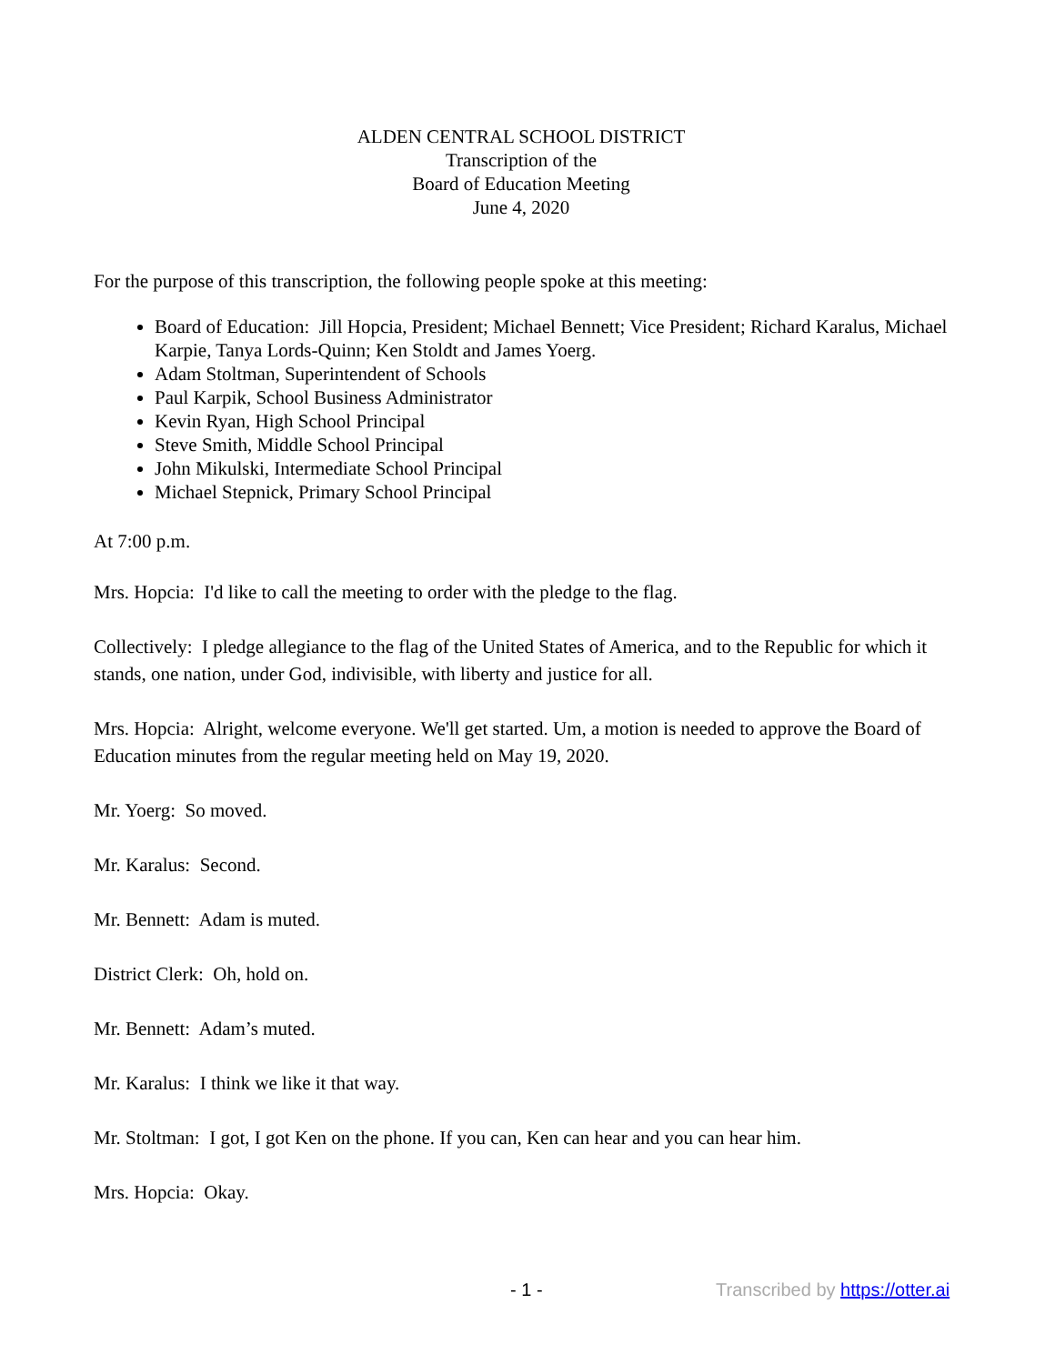ALDEN CENTRAL SCHOOL DISTRICT
Transcription of the
Board of Education Meeting
June 4, 2020
For the purpose of this transcription, the following people spoke at this meeting:
Board of Education: Jill Hopcia, President; Michael Bennett; Vice President; Richard Karalus, Michael Karpie, Tanya Lords-Quinn; Ken Stoldt and James Yoerg.
Adam Stoltman, Superintendent of Schools
Paul Karpik, School Business Administrator
Kevin Ryan, High School Principal
Steve Smith, Middle School Principal
John Mikulski, Intermediate School Principal
Michael Stepnick, Primary School Principal
At 7:00 p.m.
Mrs. Hopcia: I'd like to call the meeting to order with the pledge to the flag.
Collectively: I pledge allegiance to the flag of the United States of America, and to the Republic for which it stands, one nation, under God, indivisible, with liberty and justice for all.
Mrs. Hopcia: Alright, welcome everyone. We'll get started. Um, a motion is needed to approve the Board of Education minutes from the regular meeting held on May 19, 2020.
Mr. Yoerg: So moved.
Mr. Karalus: Second.
Mr. Bennett: Adam is muted.
District Clerk: Oh, hold on.
Mr. Bennett: Adam’s muted.
Mr. Karalus: I think we like it that way.
Mr. Stoltman: I got, I got Ken on the phone. If you can, Ken can hear and you can hear him.
Mrs. Hopcia: Okay.
- 1 - Transcribed by https://otter.ai